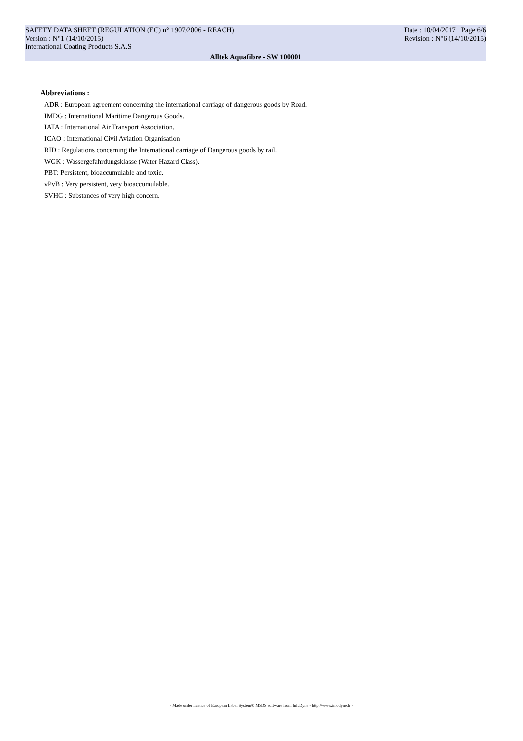SAFETY DATA SHEET (REGULATION (EC) n° 1907/2006 - REACH)
Version : N°1 (14/10/2015)
International Coating Products S.A.S
Date : 10/04/2017 Page 6/6
Revision : N°6 (14/10/2015)
Alltek Aquafibre - SW 100001
Abbreviations :
ADR : European agreement concerning the international carriage of dangerous goods by Road.
IMDG : International Maritime Dangerous Goods.
IATA : International Air Transport Association.
ICAO : International Civil Aviation Organisation
RID : Regulations concerning the International carriage of Dangerous goods by rail.
WGK : Wassergefahrdungsklasse (Water Hazard Class).
PBT: Persistent, bioaccumulable and toxic.
vPvB : Very persistent, very bioaccumulable.
SVHC : Substances of very high concern.
- Made under licence of European Label System® MSDS software from InfoDyne - http://www.infodyne.fr -